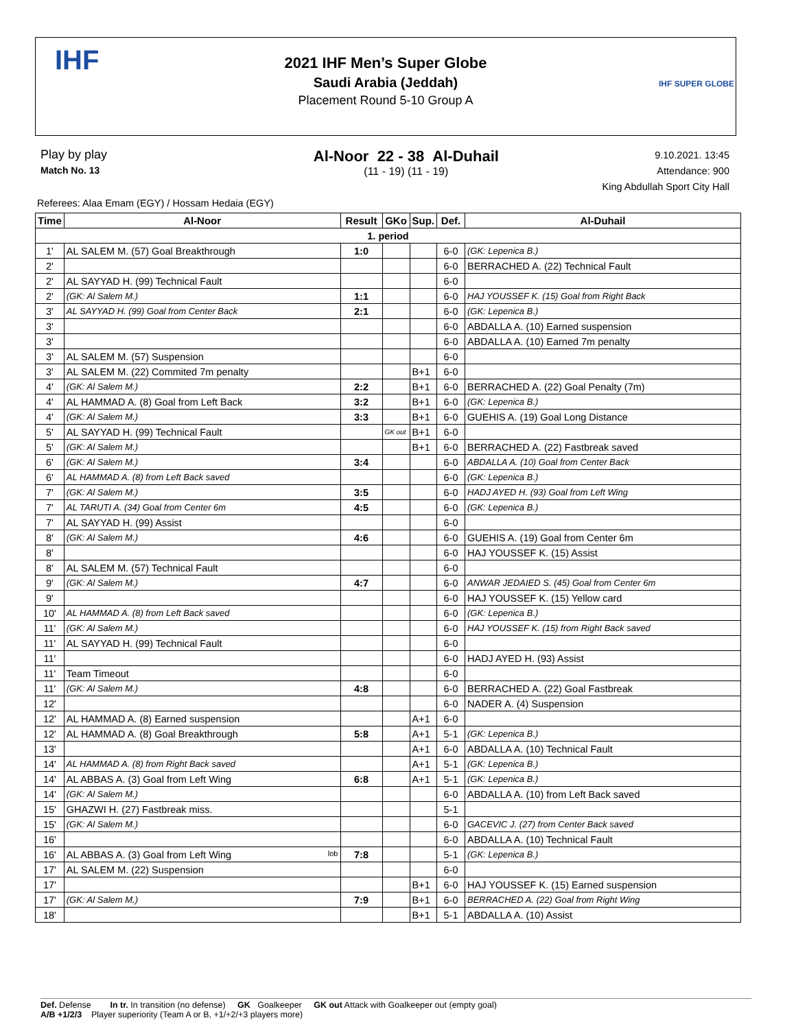2021 IHF Men’s Super Globe
Saudi Arabia (Jeddah)
Placement Round 5-10 Group A
IHF
IHF SUPER GLOBE
Play by play
Match No. 13
Al-Noor 22 - 38 Al-Duhail
(11 - 19) (11 - 19)
9.10.2021. 13:45
Attendance: 900
King Abdullah Sport City Hall
Referees: Alaa Emam (EGY) / Hossam Hedaia (EGY)
| Time | Al-Noor | Result | GKo | Sup. | Def. | Al-Duhail |
| --- | --- | --- | --- | --- | --- | --- |
| 1. period | | | | | | |
| 1' | AL SALEM M. (57) Goal Breakthrough | 1:0 | | | 6-0 | (GK: Lepenica B.) |
| 2' | | | | | 6-0 | BERRACHED A. (22) Technical Fault |
| 2' | AL SAYYAD H. (99) Technical Fault | | | | 6-0 | |
| 2' | (GK: Al Salem M.) | 1:1 | | | 6-0 | HAJ YOUSSEF K. (15) Goal from Right Back |
| 3' | AL SAYYAD H. (99) Goal from Center Back | 2:1 | | | 6-0 | (GK: Lepenica B.) |
| 3' | | | | | 6-0 | ABDALLA A. (10) Earned suspension |
| 3' | | | | | 6-0 | ABDALLA A. (10) Earned 7m penalty |
| 3' | AL SALEM M. (57) Suspension | | | | 6-0 | |
| 3' | AL SALEM M. (22) Commited 7m penalty | | | B+1 | 6-0 | |
| 4' | (GK: Al Salem M.) | 2:2 | | B+1 | 6-0 | BERRACHED A. (22) Goal Penalty (7m) |
| 4' | AL HAMMAD A. (8) Goal from Left Back | 3:2 | | B+1 | 6-0 | (GK: Lepenica B.) |
| 4' | (GK: Al Salem M.) | 3:3 | | B+1 | 6-0 | GUEHIS A. (19) Goal Long Distance |
| 5' | AL SAYYAD H. (99) Technical Fault | | GK out | B+1 | 6-0 | |
| 5' | (GK: Al Salem M.) | | | B+1 | 6-0 | BERRACHED A. (22) Fastbreak saved |
| 6' | (GK: Al Salem M.) | 3:4 | | | 6-0 | ABDALLA A. (10) Goal from Center Back |
| 6' | AL HAMMAD A. (8) from Left Back saved | | | | 6-0 | (GK: Lepenica B.) |
| 7' | (GK: Al Salem M.) | 3:5 | | | 6-0 | HADJ AYED H. (93) Goal from Left Wing |
| 7' | AL TARUTI A. (34) Goal from Center 6m | 4:5 | | | 6-0 | (GK: Lepenica B.) |
| 7' | AL SAYYAD H. (99) Assist | | | | 6-0 | |
| 8' | (GK: Al Salem M.) | 4:6 | | | 6-0 | GUEHIS A. (19) Goal from Center 6m |
| 8' | | | | | 6-0 | HAJ YOUSSEF K. (15) Assist |
| 8' | AL SALEM M. (57) Technical Fault | | | | 6-0 | |
| 9' | (GK: Al Salem M.) | 4:7 | | | 6-0 | ANWAR JEDAIED S. (45) Goal from Center 6m |
| 9' | | | | | 6-0 | HAJ YOUSSEF K. (15) Yellow card |
| 10' | AL HAMMAD A. (8) from Left Back saved | | | | 6-0 | (GK: Lepenica B.) |
| 11' | (GK: Al Salem M.) | | | | 6-0 | HAJ YOUSSEF K. (15) from Right Back saved |
| 11' | AL SAYYAD H. (99) Technical Fault | | | | 6-0 | |
| 11' | | | | | 6-0 | HADJ AYED H. (93) Assist |
| 11' | Team Timeout | | | | 6-0 | |
| 11' | (GK: Al Salem M.) | 4:8 | | | 6-0 | BERRACHED A. (22) Goal Fastbreak |
| 12' | | | | | 6-0 | NADER A. (4) Suspension |
| 12' | AL HAMMAD A. (8) Earned suspension | | | A+1 | 6-0 | |
| 12' | AL HAMMAD A. (8) Goal Breakthrough | 5:8 | | A+1 | 5-1 | (GK: Lepenica B.) |
| 13' | | | | A+1 | 6-0 | ABDALLA A. (10) Technical Fault |
| 14' | AL HAMMAD A. (8) from Right Back saved | | | A+1 | 5-1 | (GK: Lepenica B.) |
| 14' | AL ABBAS A. (3) Goal from Left Wing | 6:8 | | A+1 | 5-1 | (GK: Lepenica B.) |
| 14' | (GK: Al Salem M.) | | | | 6-0 | ABDALLA A. (10) from Left Back saved |
| 15' | GHAZWI H. (27) Fastbreak miss. | | | | 5-1 | |
| 15' | (GK: Al Salem M.) | | | | 6-0 | GACEVIC J. (27) from Center Back saved |
| 16' | | | | | 6-0 | ABDALLA A. (10) Technical Fault |
| 16' | AL ABBAS A. (3) Goal from Left Wing lob | 7:8 | | | 5-1 | (GK: Lepenica B.) |
| 17' | AL SALEM M. (22) Suspension | | | | 6-0 | |
| 17' | | | | B+1 | 6-0 | HAJ YOUSSEF K. (15) Earned suspension |
| 17' | (GK: Al Salem M.) | 7:9 | | B+1 | 6-0 | BERRACHED A. (22) Goal from Right Wing |
| 18' | | | | B+1 | 5-1 | ABDALLA A. (10) Assist |
Def. Defense In tr. In transition (no defense) GK Goalkeeper GK out Attack with Goalkeeper out (empty goal)
A/B +1/2/3 Player superiority (Team A or B, +1/+2/+3 players more)